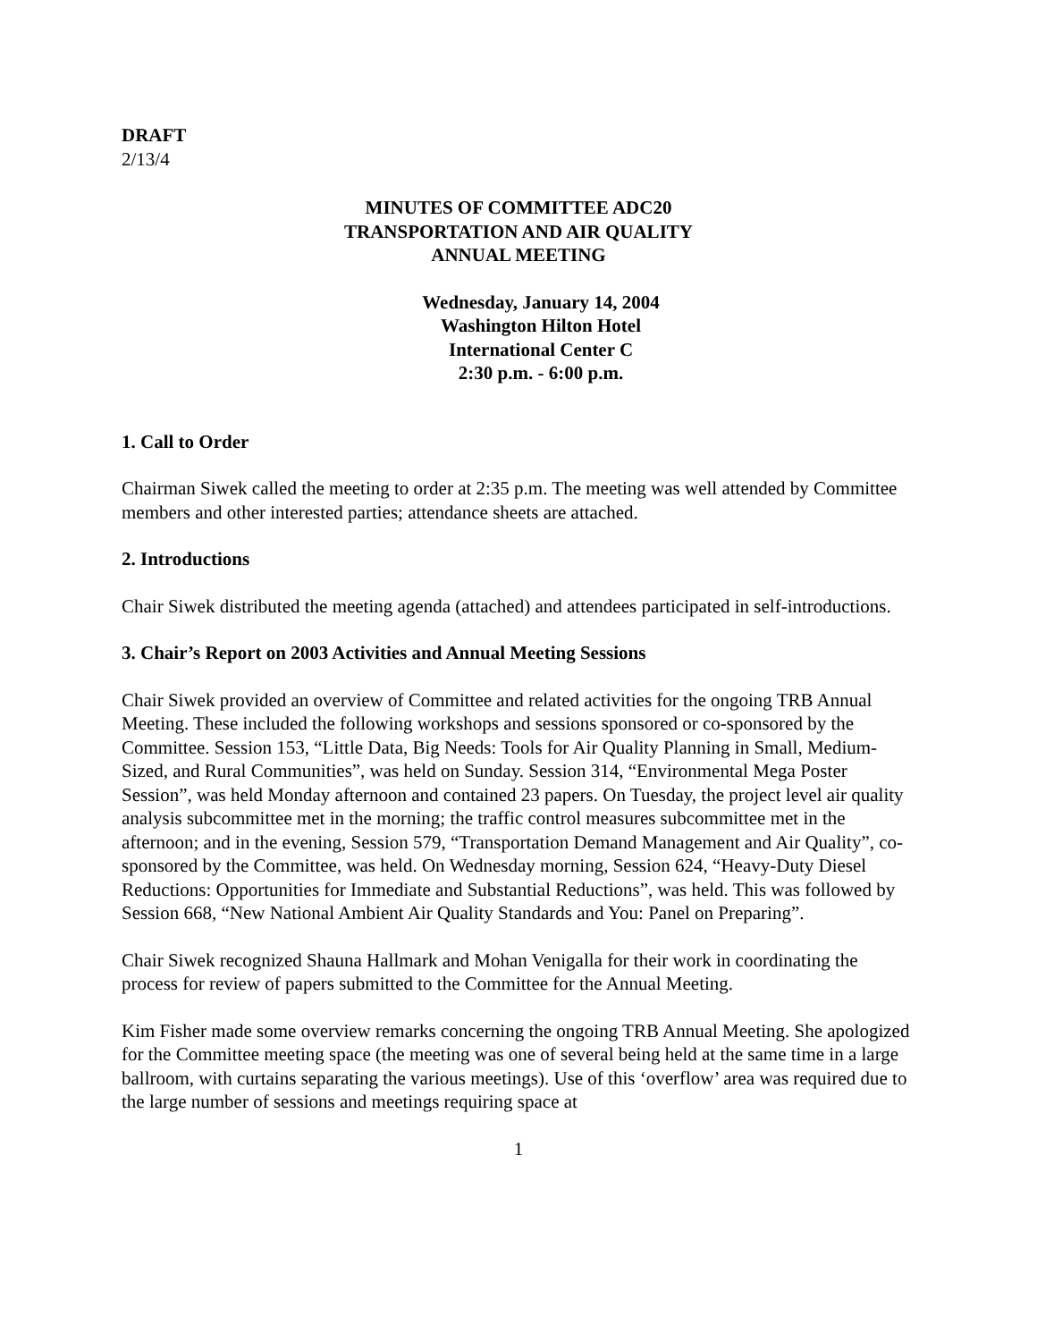DRAFT
2/13/4
MINUTES OF COMMITTEE ADC20
TRANSPORTATION AND AIR QUALITY
ANNUAL MEETING
Wednesday, January 14, 2004
Washington Hilton Hotel
International Center C
2:30 p.m. - 6:00 p.m.
1. Call to Order
Chairman Siwek called the meeting to order at 2:35 p.m. The meeting was well attended by Committee members and other interested parties; attendance sheets are attached.
2. Introductions
Chair Siwek distributed the meeting agenda (attached) and attendees participated in self-introductions.
3. Chair’s Report on 2003 Activities and Annual Meeting Sessions
Chair Siwek provided an overview of Committee and related activities for the ongoing TRB Annual Meeting. These included the following workshops and sessions sponsored or co-sponsored by the Committee. Session 153, “Little Data, Big Needs: Tools for Air Quality Planning in Small, Medium-Sized, and Rural Communities”, was held on Sunday. Session 314, “Environmental Mega Poster Session”, was held Monday afternoon and contained 23 papers. On Tuesday, the project level air quality analysis subcommittee met in the morning; the traffic control measures subcommittee met in the afternoon; and in the evening, Session 579, “Transportation Demand Management and Air Quality”, co-sponsored by the Committee, was held. On Wednesday morning, Session 624, “Heavy-Duty Diesel Reductions: Opportunities for Immediate and Substantial Reductions”, was held. This was followed by Session 668, “New National Ambient Air Quality Standards and You: Panel on Preparing”.
Chair Siwek recognized Shauna Hallmark and Mohan Venigalla for their work in coordinating the process for review of papers submitted to the Committee for the Annual Meeting.
Kim Fisher made some overview remarks concerning the ongoing TRB Annual Meeting. She apologized for the Committee meeting space (the meeting was one of several being held at the same time in a large ballroom, with curtains separating the various meetings). Use of this ‘overflow’ area was required due to the large number of sessions and meetings requiring space at
1